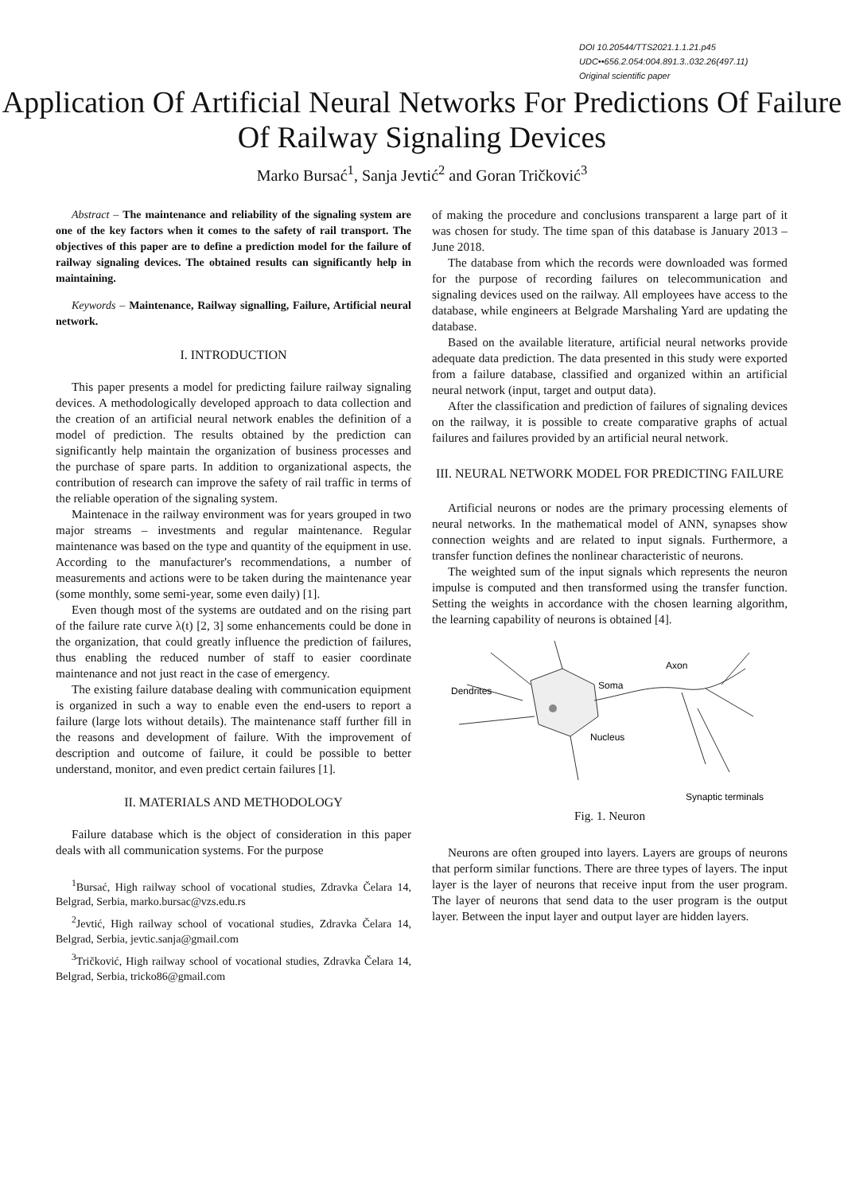DOI 10.20544/TTS2021.1.1.21.p45
UDC••656.2.054:004.891.3..032.26(497.11)
Original scientific paper
Application Of Artificial Neural Networks For Predictions Of Failure Of Railway Signaling Devices
Marko Bursać<sup>1</sup>, Sanja Jevtić<sup>2</sup> and Goran Tričković<sup>3</sup>
Abstract – The maintenance and reliability of the signaling system are one of the key factors when it comes to the safety of rail transport. The objectives of this paper are to define a prediction model for the failure of railway signaling devices. The obtained results can significantly help in maintaining.
Keywords – Maintenance, Railway signalling, Failure, Artificial neural network.
I. INTRODUCTION
This paper presents a model for predicting failure railway signaling devices. A methodologically developed approach to data collection and the creation of an artificial neural network enables the definition of a model of prediction. The results obtained by the prediction can significantly help maintain the organization of business processes and the purchase of spare parts. In addition to organizational aspects, the contribution of research can improve the safety of rail traffic in terms of the reliable operation of the signaling system.
Maintenace in the railway environment was for years grouped in two major streams – investments and regular maintenance. Regular maintenance was based on the type and quantity of the equipment in use. According to the manufacturer's recommendations, a number of measurements and actions were to be taken during the maintenance year (some monthly, some semi-year, some even daily) [1].
Even though most of the systems are outdated and on the rising part of the failure rate curve λ(t) [2, 3] some enhancements could be done in the organization, that could greatly influence the prediction of failures, thus enabling the reduced number of staff to easier coordinate maintenance and not just react in the case of emergency.
The existing failure database dealing with communication equipment is organized in such a way to enable even the end-users to report a failure (large lots without details). The maintenance staff further fill in the reasons and development of failure. With the improvement of description and outcome of failure, it could be possible to better understand, monitor, and even predict certain failures [1].
II. MATERIALS AND METHODOLOGY
Failure database which is the object of consideration in this paper deals with all communication systems. For the purpose
<sup>1</sup> Bursać, High railway school of vocational studies, Zdravka Čelara 14, Belgrad, Serbia, marko.bursac@vzs.edu.rs
<sup>2</sup> Jevtić, High railway school of vocational studies, Zdravka Čelara 14, Belgrad, Serbia, jevtic.sanja@gmail.com
<sup>3</sup> Tričković, High railway school of vocational studies, Zdravka Čelara 14, Belgrad, Serbia, tricko86@gmail.com
of making the procedure and conclusions transparent a large part of it was chosen for study. The time span of this database is January 2013 – June 2018.
The database from which the records were downloaded was formed for the purpose of recording failures on telecommunication and signaling devices used on the railway. All employees have access to the database, while engineers at Belgrade Marshaling Yard are updating the database.
Based on the available literature, artificial neural networks provide adequate data prediction. The data presented in this study were exported from a failure database, classified and organized within an artificial neural network (input, target and output data).
After the classification and prediction of failures of signaling devices on the railway, it is possible to create comparative graphs of actual failures and failures provided by an artificial neural network.
III. NEURAL NETWORK MODEL FOR PREDICTING FAILURE
Artificial neurons or nodes are the primary processing elements of neural networks. In the mathematical model of ANN, synapses show connection weights and are related to input signals. Furthermore, a transfer function defines the nonlinear characteristic of neurons.
The weighted sum of the input signals which represents the neuron impulse is computed and then transformed using the transfer function. Setting the weights in accordance with the chosen learning algorithm, the learning capability of neurons is obtained [4].
Dendrites
Soma
Axon
Nucleus
Synaptic terminals
Fig. 1. Neuron
Neurons are often grouped into layers. Layers are groups of neurons that perform similar functions. There are three types of layers. The input layer is the layer of neurons that receive input from the user program. The layer of neurons that send data to the user program is the output layer. Between the input layer and output layer are hidden layers.